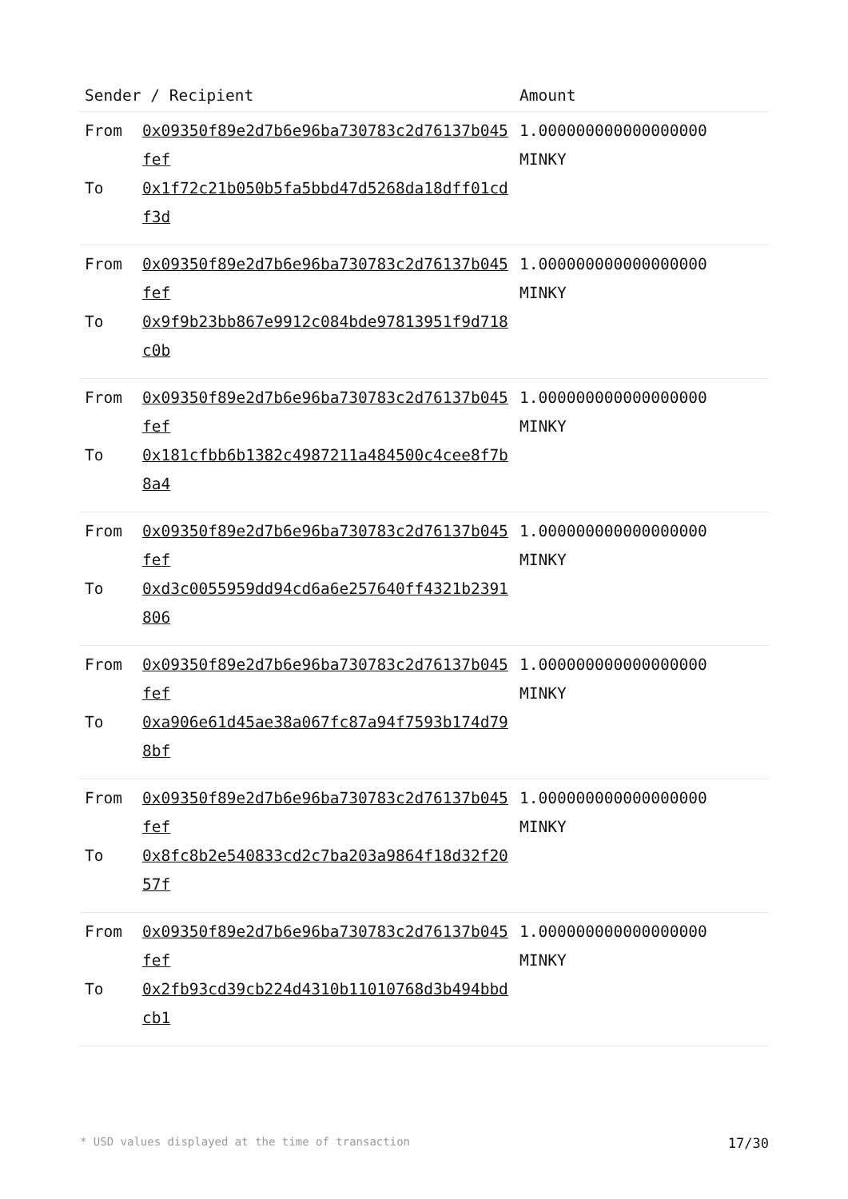| Sender / Recipient | | Amount |
| --- | --- | --- |
| From To | 0x09350f89e2d7b6e96ba730783c2d76137b045fef 0x1f72c21b050b5fa5bbd47d5268da18dff01cdf3d | 1.000000000000000000 MINKY |
| From To | 0x09350f89e2d7b6e96ba730783c2d76137b045fef 0x9f9b23bb867e9912c084bde97813951f9d718c0b | 1.000000000000000000 MINKY |
| From To | 0x09350f89e2d7b6e96ba730783c2d76137b045fef 0x181cfbb6b1382c4987211a484500c4cee8f7b8a4 | 1.000000000000000000 MINKY |
| From To | 0x09350f89e2d7b6e96ba730783c2d76137b045fef 0xd3c0055959dd94cd6a6e257640ff4321b2391806 | 1.000000000000000000 MINKY |
| From To | 0x09350f89e2d7b6e96ba730783c2d76137b045fef 0xa906e61d45ae38a067fc87a94f7593b174d798bf | 1.000000000000000000 MINKY |
| From To | 0x09350f89e2d7b6e96ba730783c2d76137b045fef 0x8fc8b2e540833cd2c7ba203a9864f18d32f2057f | 1.000000000000000000 MINKY |
| From To | 0x09350f89e2d7b6e96ba730783c2d76137b045fef 0x2fb93cd39cb224d4310b11010768d3b494bbdcb1 | 1.000000000000000000 MINKY |
* USD values displayed at the time of transaction 17/30